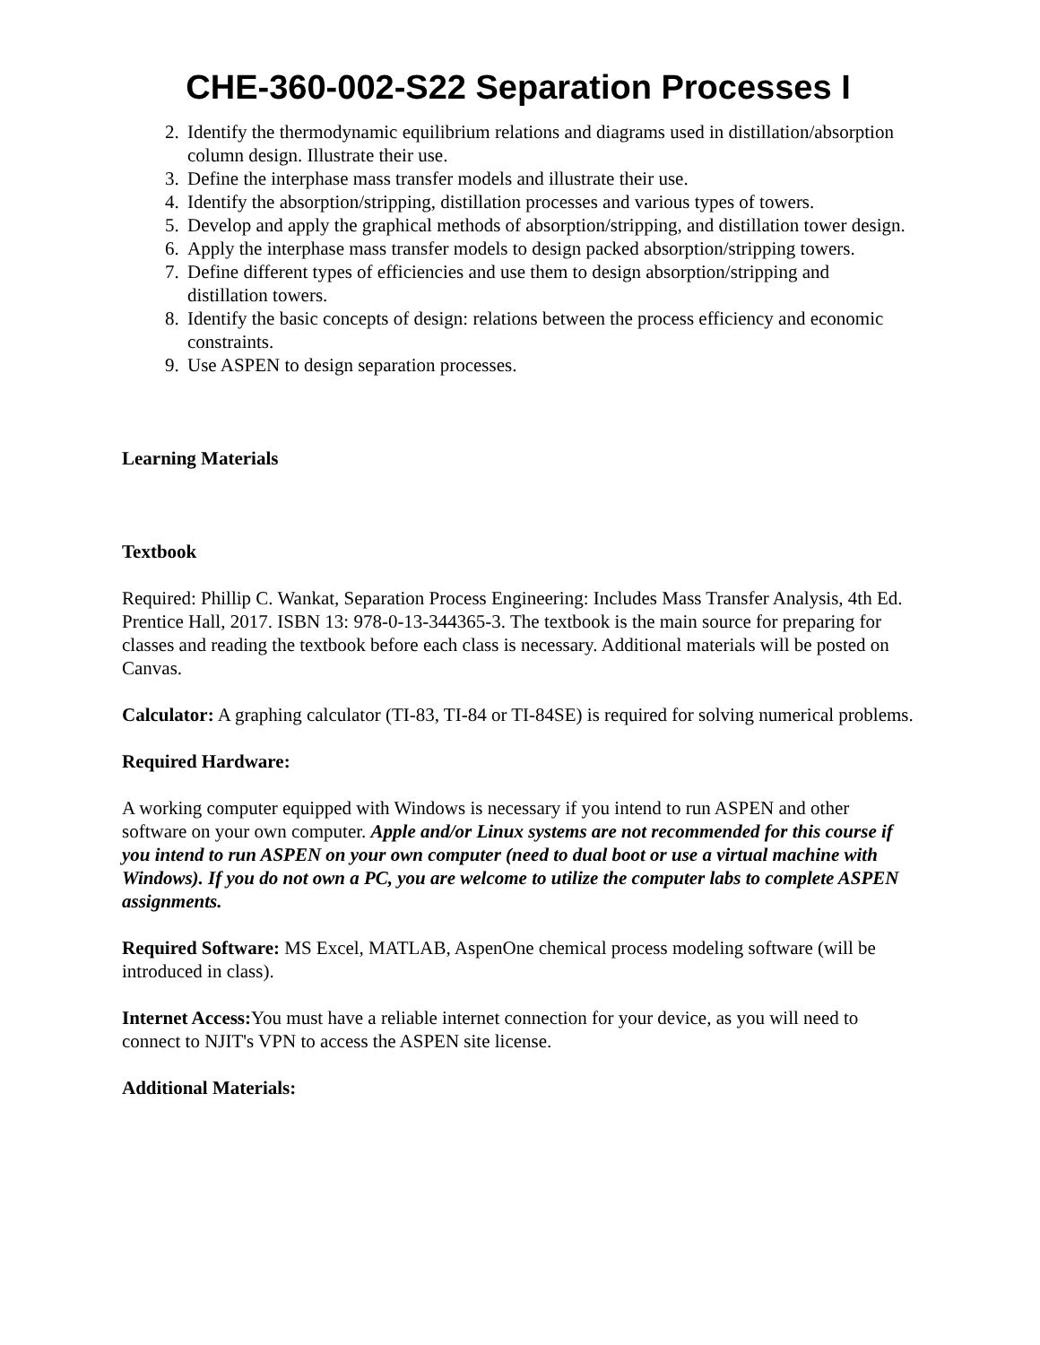CHE-360-002-S22 Separation Processes I
2. Identify the thermodynamic equilibrium relations and diagrams used in distillation/absorption column design. Illustrate their use.
3. Define the interphase mass transfer models and illustrate their use.
4. Identify the absorption/stripping, distillation processes and various types of towers.
5. Develop and apply the graphical methods of absorption/stripping, and distillation tower design.
6. Apply the interphase mass transfer models to design packed absorption/stripping towers.
7. Define different types of efficiencies and use them to design absorption/stripping and distillation towers.
8. Identify the basic concepts of design: relations between the process efficiency and economic constraints.
9. Use ASPEN to design separation processes.
Learning Materials
Textbook
Required: Phillip C. Wankat, Separation Process Engineering: Includes Mass Transfer Analysis, 4th Ed. Prentice Hall, 2017. ISBN 13: 978-0-13-344365-3. The textbook is the main source for preparing for classes and reading the textbook before each class is necessary. Additional materials will be posted on Canvas.
Calculator: A graphing calculator (TI-83, TI-84 or TI-84SE) is required for solving numerical problems.
Required Hardware:
A working computer equipped with Windows is necessary if you intend to run ASPEN and other software on your own computer. Apple and/or Linux systems are not recommended for this course if you intend to run ASPEN on your own computer (need to dual boot or use a virtual machine with Windows). If you do not own a PC, you are welcome to utilize the computer labs to complete ASPEN assignments.
Required Software: MS Excel, MATLAB, AspenOne chemical process modeling software (will be introduced in class).
Internet Access: You must have a reliable internet connection for your device, as you will need to connect to NJIT's VPN to access the ASPEN site license.
Additional Materials: